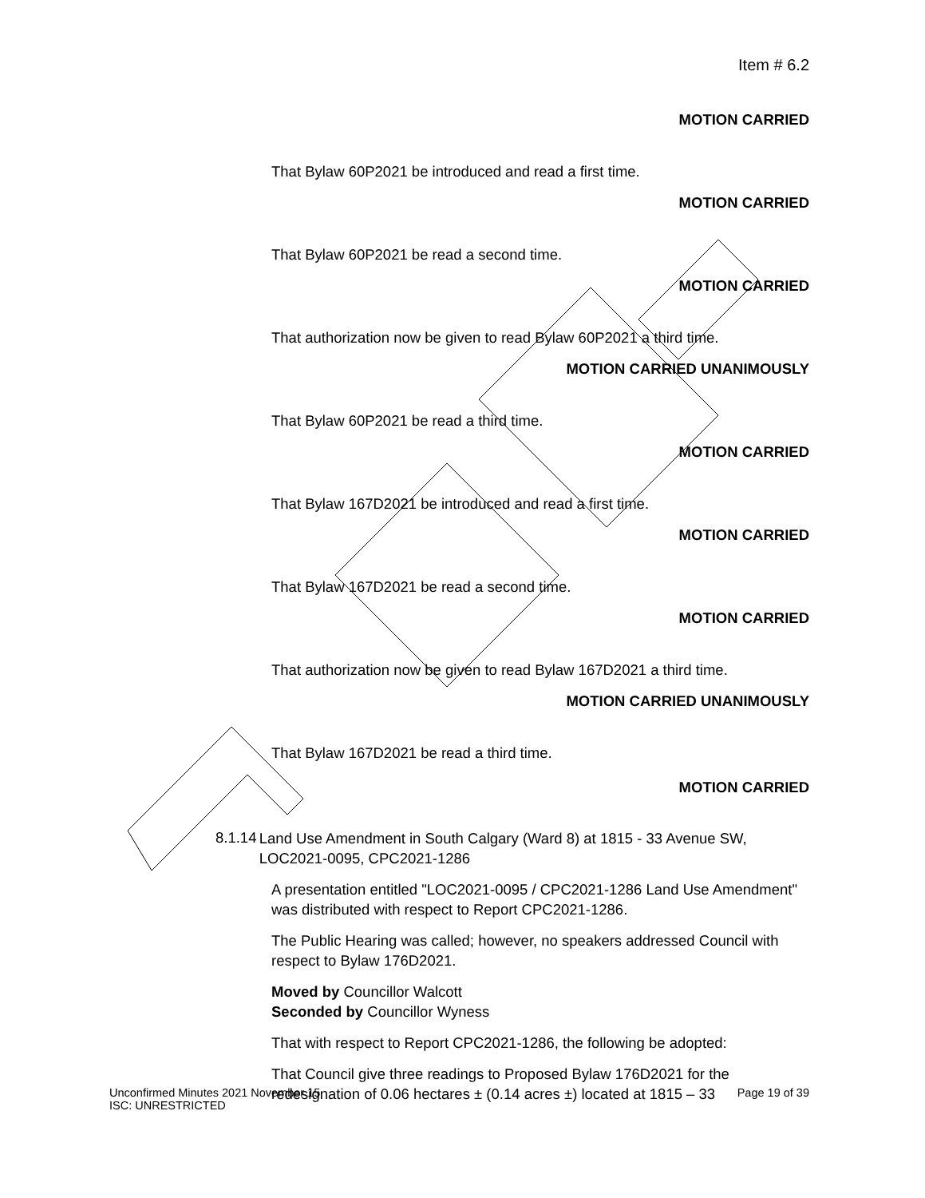Item # 6.2
MOTION CARRIED
That Bylaw 60P2021 be introduced and read a first time.
MOTION CARRIED
That Bylaw 60P2021 be read a second time.
MOTION CARRIED
That authorization now be given to read Bylaw 60P2021 a third time.
MOTION CARRIED UNANIMOUSLY
That Bylaw 60P2021 be read a third time.
MOTION CARRIED
That Bylaw 167D2021 be introduced and read a first time.
MOTION CARRIED
That Bylaw 167D2021 be read a second time.
MOTION CARRIED
That authorization now be given to read Bylaw 167D2021 a third time.
MOTION CARRIED UNANIMOUSLY
That Bylaw 167D2021 be read a third time.
MOTION CARRIED
8.1.14
Land Use Amendment in South Calgary (Ward 8) at 1815 - 33 Avenue SW, LOC2021-0095, CPC2021-1286
A presentation entitled "LOC2021-0095 / CPC2021-1286 Land Use Amendment" was distributed with respect to Report CPC2021-1286.
The Public Hearing was called; however, no speakers addressed Council with respect to Bylaw 176D2021.
Moved by Councillor Walcott
Seconded by Councillor Wyness
That with respect to Report CPC2021-1286, the following be adopted:
That Council give three readings to Proposed Bylaw 176D2021 for the redesignation of 0.06 hectares ± (0.14 acres ±) located at 1815 – 33
Page 19 of 39 Unconfirmed Minutes 2021 November 15
ISC: UNRESTRICTED